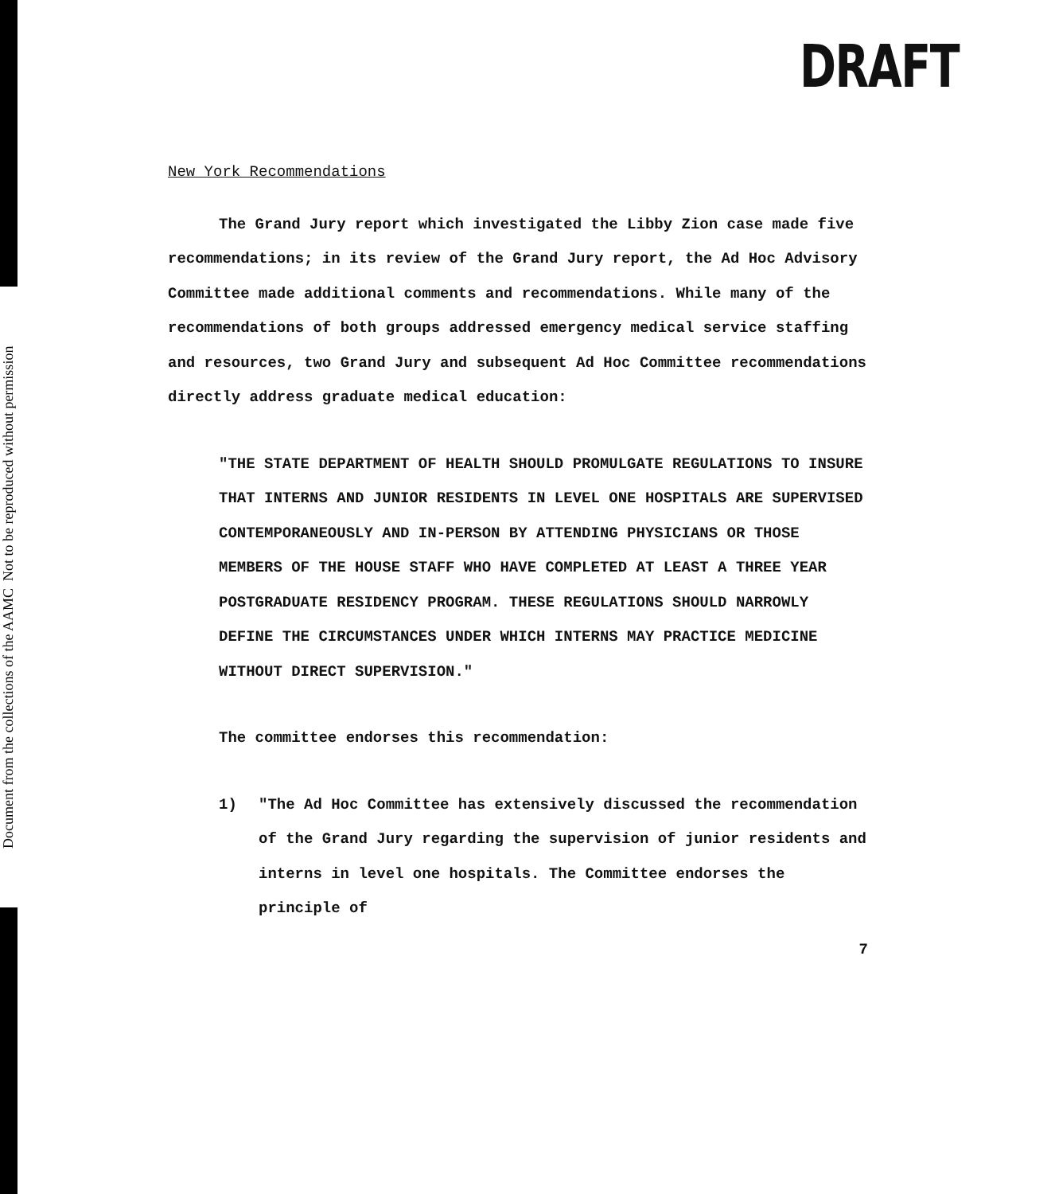Document from the collections of the AAMC Not to be reproduced without permission
DRAFT
New York Recommendations
The Grand Jury report which investigated the Libby Zion case made five recommendations; in its review of the Grand Jury report, the Ad Hoc Advisory Committee made additional comments and recommendations. While many of the recommendations of both groups addressed emergency medical service staffing and resources, two Grand Jury and subsequent Ad Hoc Committee recommendations directly address graduate medical education:
"THE STATE DEPARTMENT OF HEALTH SHOULD PROMULGATE REGULATIONS TO INSURE THAT INTERNS AND JUNIOR RESIDENTS IN LEVEL ONE HOSPITALS ARE SUPERVISED CONTEMPORANEOUSLY AND IN-PERSON BY ATTENDING PHYSICIANS OR THOSE MEMBERS OF THE HOUSE STAFF WHO HAVE COMPLETED AT LEAST A THREE YEAR POSTGRADUATE RESIDENCY PROGRAM. THESE REGULATIONS SHOULD NARROWLY DEFINE THE CIRCUMSTANCES UNDER WHICH INTERNS MAY PRACTICE MEDICINE WITHOUT DIRECT SUPERVISION."
The committee endorses this recommendation:
1) "The Ad Hoc Committee has extensively discussed the recommendation of the Grand Jury regarding the supervision of junior residents and interns in level one hospitals. The Committee endorses the principle of
7